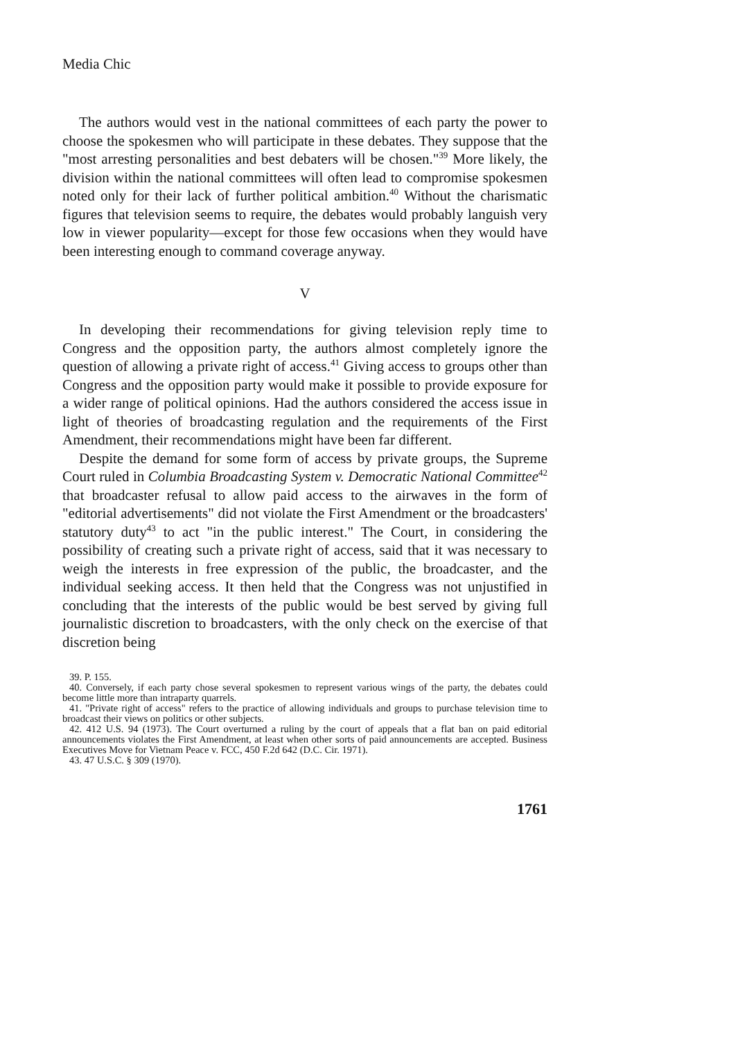Media Chic
The authors would vest in the national committees of each party the power to choose the spokesmen who will participate in these debates. They suppose that the "most arresting personalities and best debaters will be chosen."<sup>39</sup> More likely, the division within the national committees will often lead to compromise spokesmen noted only for their lack of further political ambition.<sup>40</sup> Without the charismatic figures that television seems to require, the debates would probably languish very low in viewer popularity—except for those few occasions when they would have been interesting enough to command coverage anyway.
V
In developing their recommendations for giving television reply time to Congress and the opposition party, the authors almost completely ignore the question of allowing a private right of access.<sup>41</sup> Giving access to groups other than Congress and the opposition party would make it possible to provide exposure for a wider range of political opinions. Had the authors considered the access issue in light of theories of broadcasting regulation and the requirements of the First Amendment, their recommendations might have been far different.
Despite the demand for some form of access by private groups, the Supreme Court ruled in Columbia Broadcasting System v. Democratic National Committee<sup>42</sup> that broadcaster refusal to allow paid access to the airwaves in the form of "editorial advertisements" did not violate the First Amendment or the broadcasters' statutory duty<sup>43</sup> to act "in the public interest." The Court, in considering the possibility of creating such a private right of access, said that it was necessary to weigh the interests in free expression of the public, the broadcaster, and the individual seeking access. It then held that the Congress was not unjustified in concluding that the interests of the public would be best served by giving full journalistic discretion to broadcasters, with the only check on the exercise of that discretion being
39. P. 155.
40. Conversely, if each party chose several spokesmen to represent various wings of the party, the debates could become little more than intraparty quarrels.
41. "Private right of access" refers to the practice of allowing individuals and groups to purchase television time to broadcast their views on politics or other subjects.
42. 412 U.S. 94 (1973). The Court overturned a ruling by the court of appeals that a flat ban on paid editorial announcements violates the First Amendment, at least when other sorts of paid announcements are accepted. Business Executives Move for Vietnam Peace v. FCC, 450 F.2d 642 (D.C. Cir. 1971).
43. 47 U.S.C. § 309 (1970).
1761